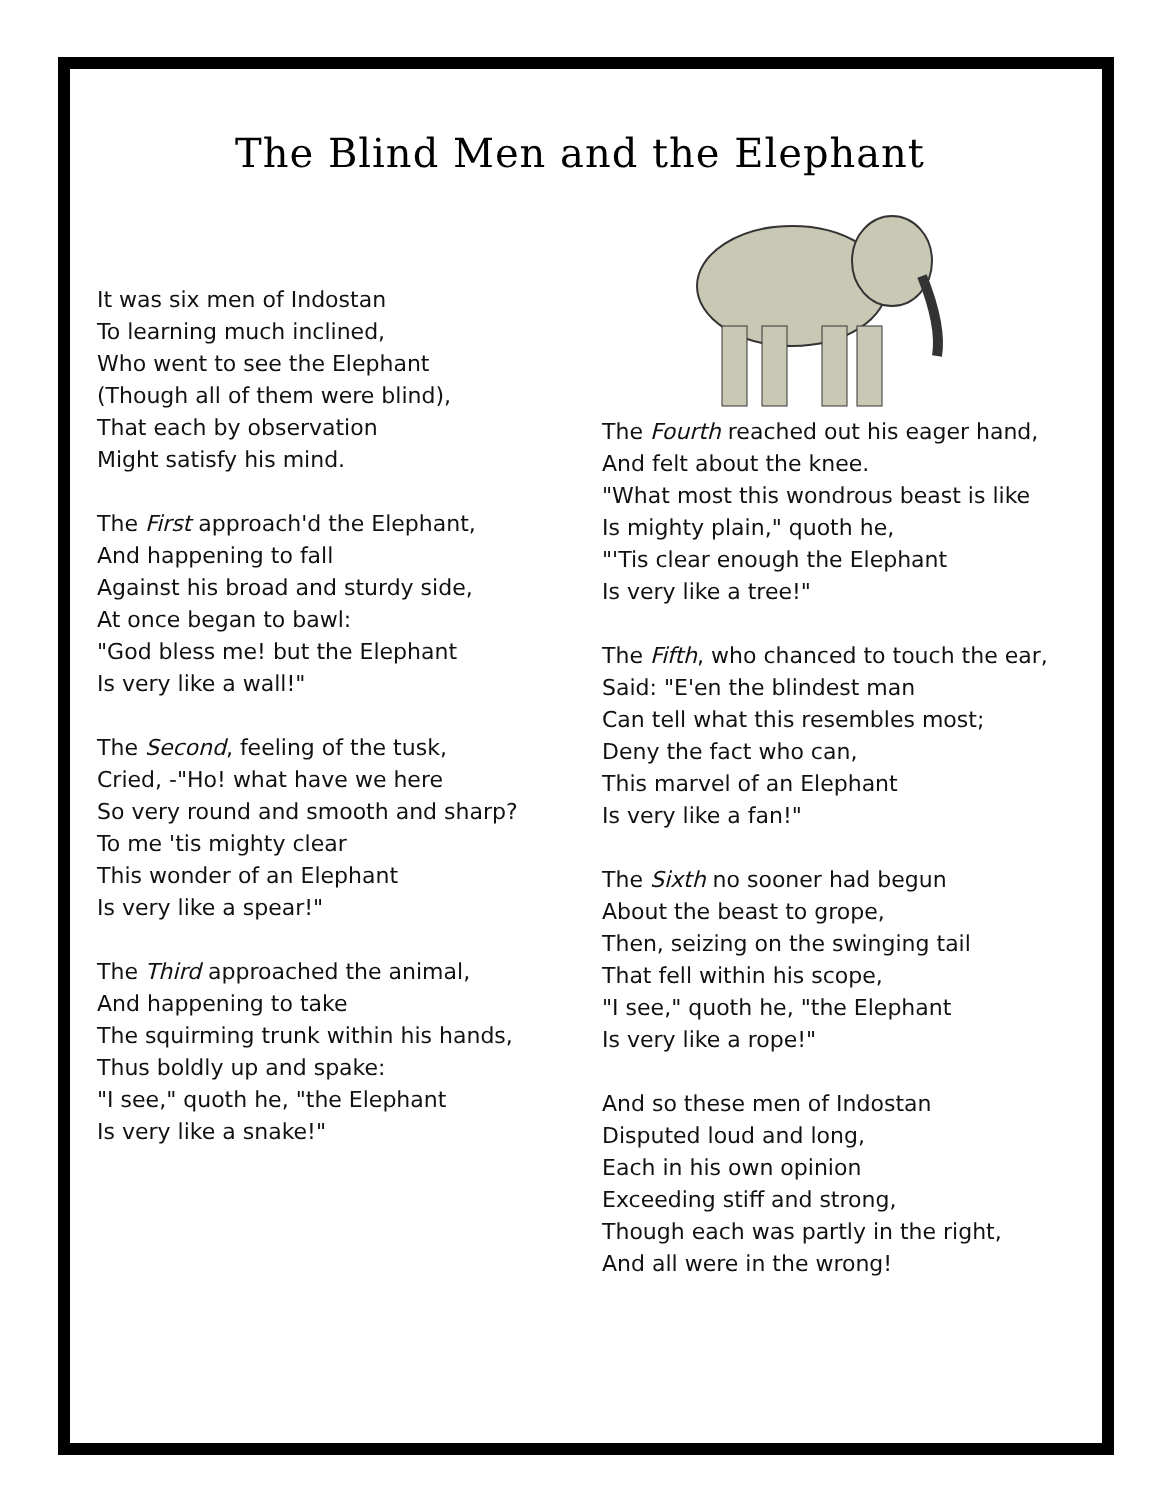The Blind Men and the Elephant
It was six men of Indostan
To learning much inclined,
Who went to see the Elephant
(Though all of them were blind),
That each by observation
Might satisfy his mind.
The First approach'd the Elephant,
And happening to fall
Against his broad and sturdy side,
At once began to bawl:
"God bless me! but the Elephant
Is very like a wall!"
The Second, feeling of the tusk,
Cried, -"Ho! what have we here
So very round and smooth and sharp?
To me 'tis mighty clear
This wonder of an Elephant
Is very like a spear!"
The Third approached the animal,
And happening to take
The squirming trunk within his hands,
Thus boldly up and spake:
"I see," quoth he, "the Elephant
Is very like a snake!"
The Fourth reached out his eager hand,
And felt about the knee.
"What most this wondrous beast is like
Is mighty plain," quoth he,
"'Tis clear enough the Elephant
Is very like a tree!"
The Fifth, who chanced to touch the ear,
Said: "E'en the blindest man
Can tell what this resembles most;
Deny the fact who can,
This marvel of an Elephant
Is very like a fan!"
The Sixth no sooner had begun
About the beast to grope,
Then, seizing on the swinging tail
That fell within his scope,
"I see," quoth he, "the Elephant
Is very like a rope!"
And so these men of Indostan
Disputed loud and long,
Each in his own opinion
Exceeding stiff and strong,
Though each was partly in the right,
And all were in the wrong!